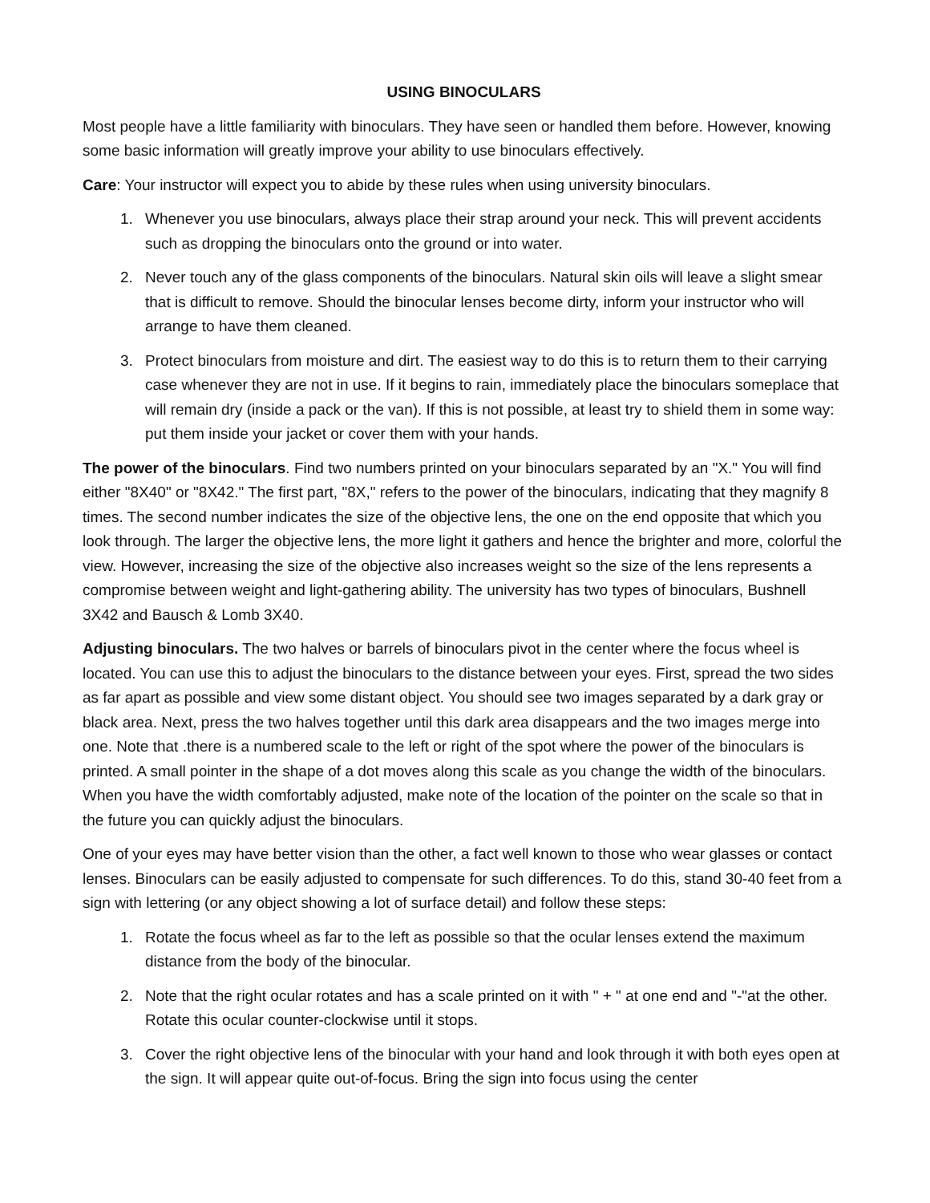USING BINOCULARS
Most people have a little familiarity with binoculars. They have seen or handled them before. However, knowing some basic information will greatly improve your ability to use binoculars effectively.
Care: Your instructor will expect you to abide by these rules when using university binoculars.
1. Whenever you use binoculars, always place their strap around your neck. This will prevent accidents such as dropping the binoculars onto the ground or into water.
2. Never touch any of the glass components of the binoculars. Natural skin oils will leave a slight smear that is difficult to remove. Should the binocular lenses become dirty, inform your instructor who will arrange to have them cleaned.
3. Protect binoculars from moisture and dirt. The easiest way to do this is to return them to their carrying case whenever they are not in use. If it begins to rain, immediately place the binoculars someplace that will remain dry (inside a pack or the van). If this is not possible, at least try to shield them in some way: put them inside your jacket or cover them with your hands.
The power of the binoculars. Find two numbers printed on your binoculars separated by an "X." You will find either "8X40" or "8X42." The first part, "8X," refers to the power of the binoculars, indicating that they magnify 8 times. The second number indicates the size of the objective lens, the one on the end opposite that which you look through. The larger the objective lens, the more light it gathers and hence the brighter and more, colorful the view. However, increasing the size of the objective also increases weight so the size of the lens represents a compromise between weight and light-gathering ability. The university has two types of binoculars, Bushnell 3X42 and Bausch & Lomb 3X40.
Adjusting binoculars. The two halves or barrels of binoculars pivot in the center where the focus wheel is located. You can use this to adjust the binoculars to the distance between your eyes. First, spread the two sides as far apart as possible and view some distant object. You should see two images separated by a dark gray or black area. Next, press the two halves together until this dark area disappears and the two images merge into one. Note that .there is a numbered scale to the left or right of the spot where the power of the binoculars is printed. A small pointer in the shape of a dot moves along this scale as you change the width of the binoculars. When you have the width comfortably adjusted, make note of the location of the pointer on the scale so that in the future you can quickly adjust the binoculars.
One of your eyes may have better vision than the other, a fact well known to those who wear glasses or contact lenses. Binoculars can be easily adjusted to compensate for such differences. To do this, stand 30-40 feet from a sign with lettering (or any object showing a lot of surface detail) and follow these steps:
1. Rotate the focus wheel as far to the left as possible so that the ocular lenses extend the maximum distance from the body of the binocular.
2. Note that the right ocular rotates and has a scale printed on it with " + " at one end and "-"at the other. Rotate this ocular counter-clockwise until it stops.
3. Cover the right objective lens of the binocular with your hand and look through it with both eyes open at the sign. It will appear quite out-of-focus. Bring the sign into focus using the center